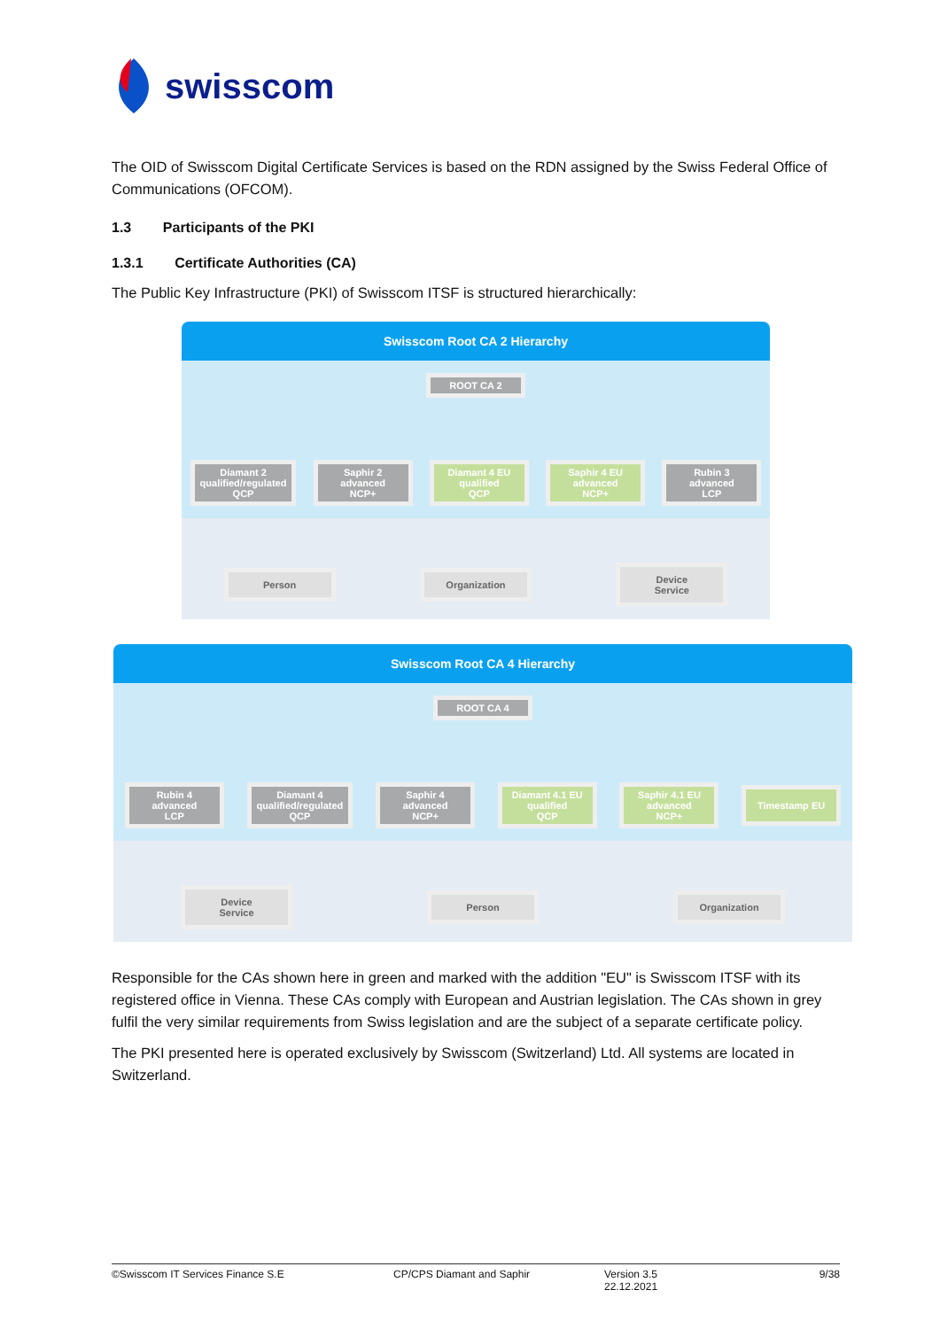swisscom
The OID of Swisscom Digital Certificate Services is based on the RDN assigned by the Swiss Federal Office of Communications (OFCOM).
1.3 Participants of the PKI
1.3.1 Certificate Authorities (CA)
The Public Key Infrastructure (PKI) of Swisscom ITSF is structured hierarchically:
Swisscom Root CA 2 Hierarchy
ROOT CA 2
Diamant 2
qualified/regulated
QCP
Saphir 2
advanced
NCP+
Diamant 4 EU
qualified
QCP
Saphir 4 EU
advanced
NCP+
Rubin 3
advanced
LCP
Person Organization
Device
Service
Swisscom Root CA 4 Hierarchy
ROOT CA 4
Rubin 4
advanced
LCP
Diamant 4
qualified/regulated
QCP
Saphir 4
advanced
NCP+
Diamant 4.1 EU
qualified
QCP
Saphir 4.1 EU
advanced
NCP+
Timestamp EU
Device
Service
Person Organization
Responsible for the CAs shown here in green and marked with the addition "EU" is Swisscom ITSF with its registered office in Vienna. These CAs comply with European and Austrian legislation. The CAs shown in grey fulfil the very similar requirements from Swiss legislation and are the subject of a separate certificate policy.
The PKI presented here is operated exclusively by Swisscom (Switzerland) Ltd. All systems are located in Switzerland.
©Swisscom IT Services Finance S.E CP/CPS Diamant and Saphir Version 3.5
22.12.2021
9/38